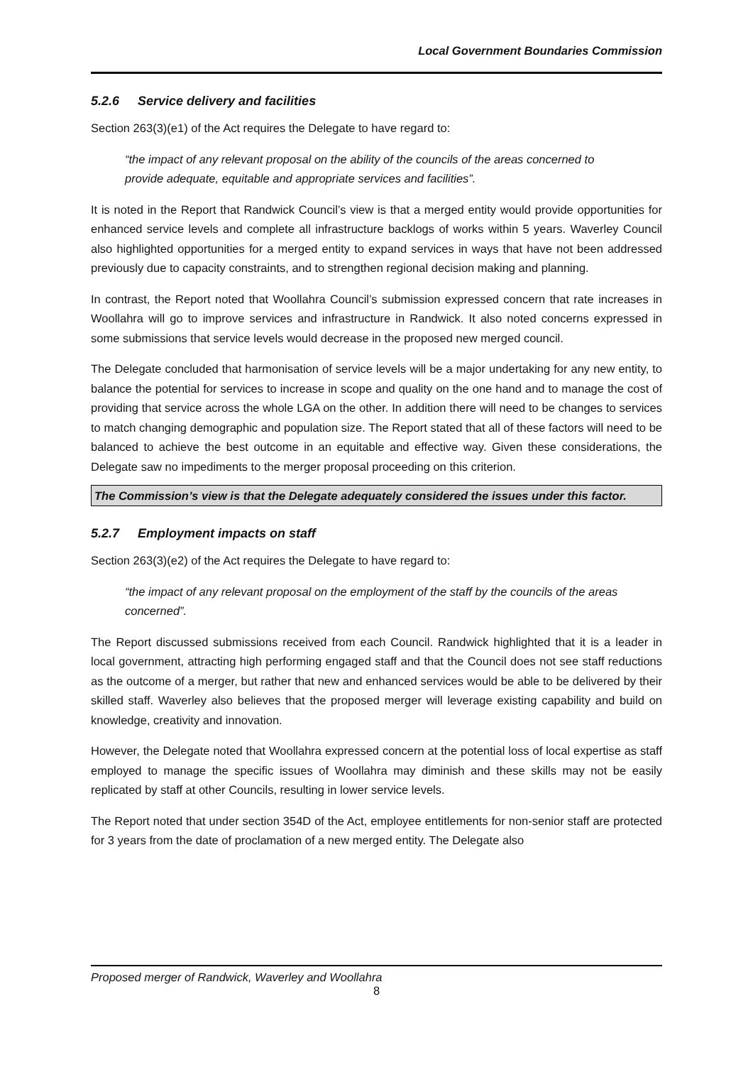Local Government Boundaries Commission
5.2.6 Service delivery and facilities
Section 263(3)(e1) of the Act requires the Delegate to have regard to:
“the impact of any relevant proposal on the ability of the councils of the areas concerned to provide adequate, equitable and appropriate services and facilities”.
It is noted in the Report that Randwick Council’s view is that a merged entity would provide opportunities for enhanced service levels and complete all infrastructure backlogs of works within 5 years. Waverley Council also highlighted opportunities for a merged entity to expand services in ways that have not been addressed previously due to capacity constraints, and to strengthen regional decision making and planning.
In contrast, the Report noted that Woollahra Council’s submission expressed concern that rate increases in Woollahra will go to improve services and infrastructure in Randwick. It also noted concerns expressed in some submissions that service levels would decrease in the proposed new merged council.
The Delegate concluded that harmonisation of service levels will be a major undertaking for any new entity, to balance the potential for services to increase in scope and quality on the one hand and to manage the cost of providing that service across the whole LGA on the other. In addition there will need to be changes to services to match changing demographic and population size. The Report stated that all of these factors will need to be balanced to achieve the best outcome in an equitable and effective way. Given these considerations, the Delegate saw no impediments to the merger proposal proceeding on this criterion.
The Commission’s view is that the Delegate adequately considered the issues under this factor.
5.2.7 Employment impacts on staff
Section 263(3)(e2) of the Act requires the Delegate to have regard to:
“the impact of any relevant proposal on the employment of the staff by the councils of the areas concerned”.
The Report discussed submissions received from each Council. Randwick highlighted that it is a leader in local government, attracting high performing engaged staff and that the Council does not see staff reductions as the outcome of a merger, but rather that new and enhanced services would be able to be delivered by their skilled staff. Waverley also believes that the proposed merger will leverage existing capability and build on knowledge, creativity and innovation.
However, the Delegate noted that Woollahra expressed concern at the potential loss of local expertise as staff employed to manage the specific issues of Woollahra may diminish and these skills may not be easily replicated by staff at other Councils, resulting in lower service levels.
The Report noted that under section 354D of the Act, employee entitlements for non-senior staff are protected for 3 years from the date of proclamation of a new merged entity. The Delegate also
Proposed merger of Randwick, Waverley and Woollahra
8